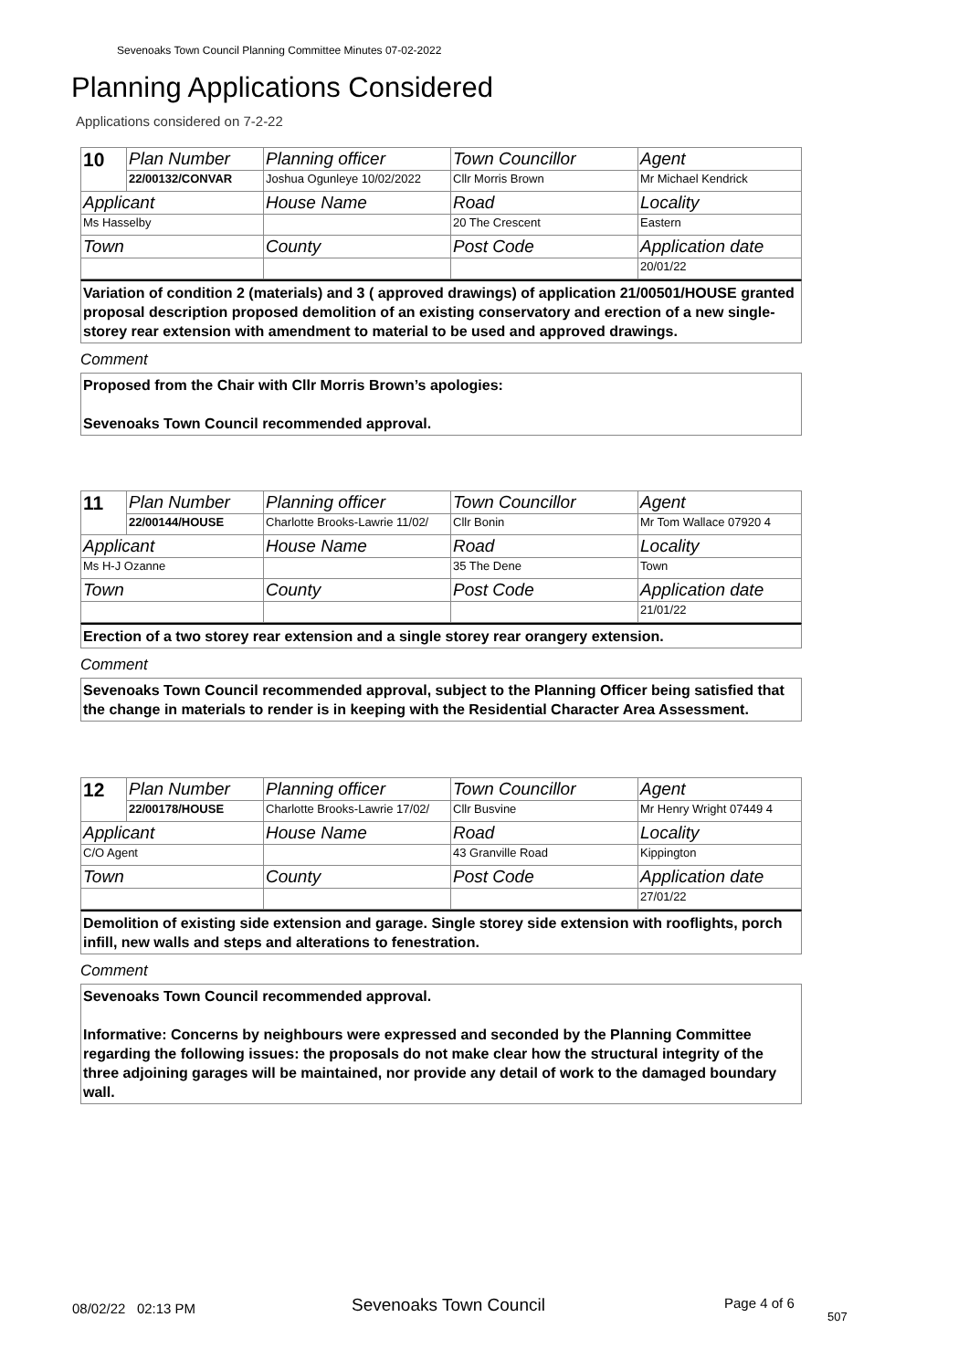Sevenoaks Town Council Planning Committee Minutes 07-02-2022
Planning Applications Considered
Applications considered on 7-2-22
| 10 | Plan Number | Planning officer | Town Councillor | Agent |
| | 22/00132/CONVAR | Joshua Ogunleye 10/02/2022 | Cllr Morris Brown | Mr Michael Kendrick |
| Applicant | | House Name | Road | Locality |
| Ms Hasselby | | | 20 The Crescent | Eastern |
| Town | | County | Post Code | Application date |
| | | | | 20/01/22 |
Variation of condition 2 (materials) and 3 ( approved drawings) of application 21/00501/HOUSE granted proposal description proposed demolition of an existing conservatory and erection of a new single-storey rear extension with amendment to material to be used and approved drawings.
Comment
Proposed from the Chair with Cllr Morris Brown’s apologies:
Sevenoaks Town Council recommended approval.
| 11 | Plan Number | Planning officer | Town Councillor | Agent |
| | 22/00144/HOUSE | Charlotte Brooks-Lawrie 11/02/ | Cllr Bonin | Mr Tom Wallace 07920 4 |
| Applicant | | House Name | Road | Locality |
| Ms H-J Ozanne | | | 35 The Dene | Town |
| Town | | County | Post Code | Application date |
| | | | | 21/01/22 |
Erection of a two storey rear extension and a single storey rear orangery extension.
Comment
Sevenoaks Town Council recommended approval, subject to the Planning Officer being satisfied that the change in materials to render is in keeping with the Residential Character Area Assessment.
| 12 | Plan Number | Planning officer | Town Councillor | Agent |
| | 22/00178/HOUSE | Charlotte Brooks-Lawrie 17/02/ | Cllr Busvine | Mr Henry Wright 07449 4 |
| Applicant | | House Name | Road | Locality |
| C/O Agent | | | 43 Granville Road | Kippington |
| Town | | County | Post Code | Application date |
| | | | | 27/01/22 |
Demolition of existing side extension and garage. Single storey side extension with rooflights, porch infill, new walls and steps and alterations to fenestration.
Comment
Sevenoaks Town Council recommended approval.
Informative: Concerns by neighbours were expressed and seconded by the Planning Committee regarding the following issues: the proposals do not make clear how the structural integrity of the three adjoining garages will be maintained, nor provide any detail of work to the damaged boundary wall.
08/02/22 02:13 PM Sevenoaks Town Council Page 4 of 6
507